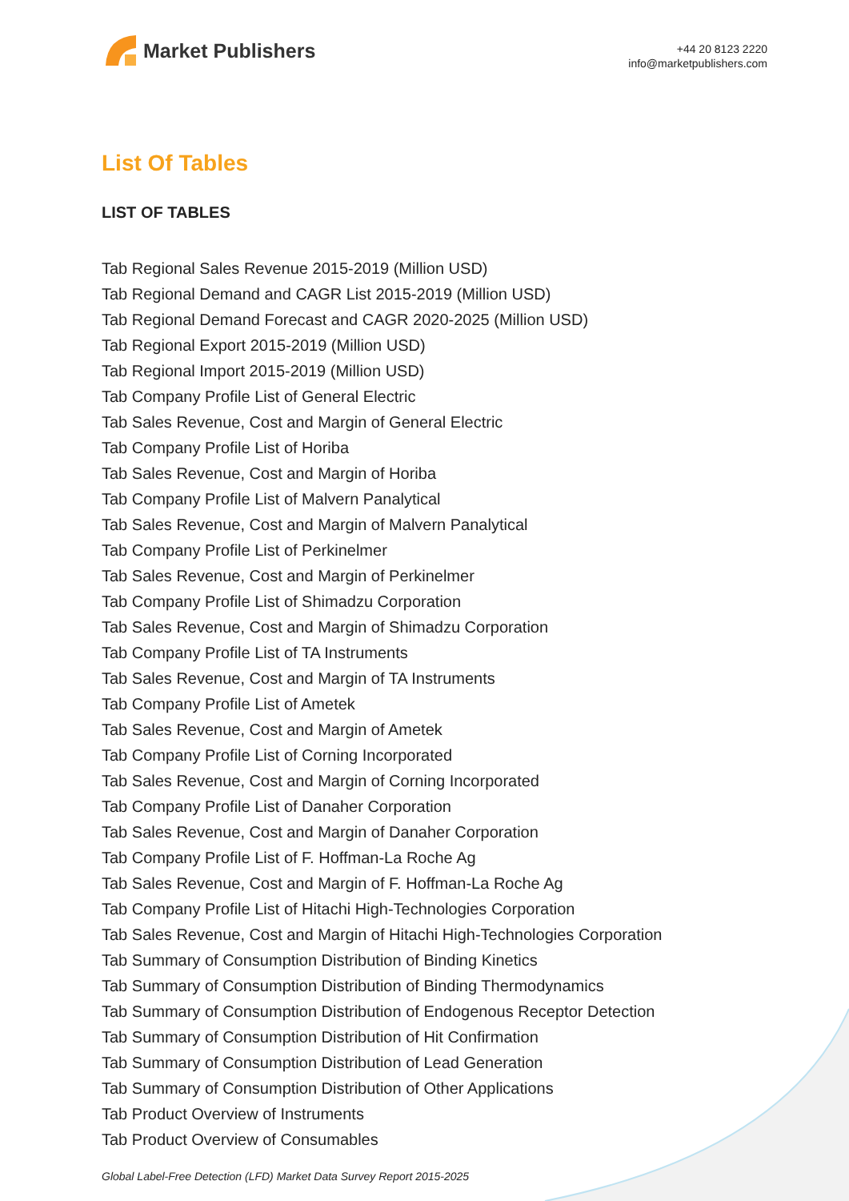Market Publishers
+44 20 8123 2220
info@marketpublishers.com
List Of Tables
LIST OF TABLES
Tab Regional Sales Revenue 2015-2019 (Million USD)
Tab Regional Demand and CAGR List 2015-2019 (Million USD)
Tab Regional Demand Forecast and CAGR 2020-2025 (Million USD)
Tab Regional Export 2015-2019 (Million USD)
Tab Regional Import 2015-2019 (Million USD)
Tab Company Profile List of General Electric
Tab Sales Revenue, Cost and Margin of General Electric
Tab Company Profile List of Horiba
Tab Sales Revenue, Cost and Margin of Horiba
Tab Company Profile List of Malvern Panalytical
Tab Sales Revenue, Cost and Margin of Malvern Panalytical
Tab Company Profile List of Perkinelmer
Tab Sales Revenue, Cost and Margin of Perkinelmer
Tab Company Profile List of Shimadzu Corporation
Tab Sales Revenue, Cost and Margin of Shimadzu Corporation
Tab Company Profile List of TA Instruments
Tab Sales Revenue, Cost and Margin of TA Instruments
Tab Company Profile List of Ametek
Tab Sales Revenue, Cost and Margin of Ametek
Tab Company Profile List of Corning Incorporated
Tab Sales Revenue, Cost and Margin of Corning Incorporated
Tab Company Profile List of Danaher Corporation
Tab Sales Revenue, Cost and Margin of Danaher Corporation
Tab Company Profile List of F. Hoffman-La Roche Ag
Tab Sales Revenue, Cost and Margin of F. Hoffman-La Roche Ag
Tab Company Profile List of Hitachi High-Technologies Corporation
Tab Sales Revenue, Cost and Margin of Hitachi High-Technologies Corporation
Tab Summary of Consumption Distribution of Binding Kinetics
Tab Summary of Consumption Distribution of Binding Thermodynamics
Tab Summary of Consumption Distribution of Endogenous Receptor Detection
Tab Summary of Consumption Distribution of Hit Confirmation
Tab Summary of Consumption Distribution of Lead Generation
Tab Summary of Consumption Distribution of Other Applications
Tab Product Overview of Instruments
Tab Product Overview of Consumables
Global Label-Free Detection (LFD) Market Data Survey Report 2015-2025